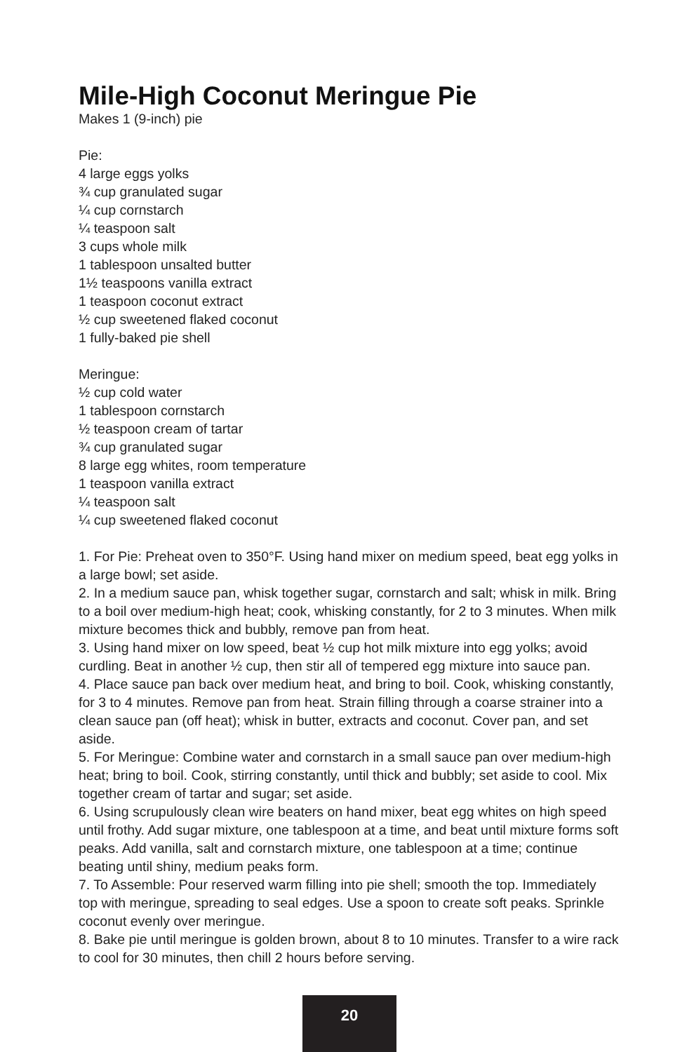Mile-High Coconut Meringue Pie
Makes 1 (9-inch) pie
Pie:
4 large eggs yolks
¾ cup granulated sugar
¼ cup cornstarch
¼ teaspoon salt
3 cups whole milk
1 tablespoon unsalted butter
1½ teaspoons vanilla extract
1 teaspoon coconut extract
½ cup sweetened flaked coconut
1 fully-baked pie shell
Meringue:
½ cup cold water
1 tablespoon cornstarch
½ teaspoon cream of tartar
¾ cup granulated sugar
8 large egg whites, room temperature
1 teaspoon vanilla extract
¼ teaspoon salt
¼ cup sweetened flaked coconut
1. For Pie: Preheat oven to 350°F. Using hand mixer on medium speed, beat egg yolks in a large bowl; set aside.
2. In a medium sauce pan, whisk together sugar, cornstarch and salt; whisk in milk. Bring to a boil over medium-high heat; cook, whisking constantly, for 2 to 3 minutes. When milk mixture becomes thick and bubbly, remove pan from heat.
3. Using hand mixer on low speed, beat ½ cup hot milk mixture into egg yolks; avoid curdling. Beat in another ½ cup, then stir all of tempered egg mixture into sauce pan.
4. Place sauce pan back over medium heat, and bring to boil. Cook, whisking constantly, for 3 to 4 minutes. Remove pan from heat. Strain filling through a coarse strainer into a clean sauce pan (off heat); whisk in butter, extracts and coconut. Cover pan, and set aside.
5. For Meringue: Combine water and cornstarch in a small sauce pan over medium-high heat; bring to boil. Cook, stirring constantly, until thick and bubbly; set aside to cool. Mix together cream of tartar and sugar; set aside.
6. Using scrupulously clean wire beaters on hand mixer, beat egg whites on high speed until frothy. Add sugar mixture, one tablespoon at a time, and beat until mixture forms soft peaks. Add vanilla, salt and cornstarch mixture, one tablespoon at a time; continue beating until shiny, medium peaks form.
7. To Assemble: Pour reserved warm filling into pie shell; smooth the top. Immediately top with meringue, spreading to seal edges. Use a spoon to create soft peaks. Sprinkle coconut evenly over meringue.
8. Bake pie until meringue is golden brown, about 8 to 10 minutes. Transfer to a wire rack to cool for 30 minutes, then chill 2 hours before serving.
20